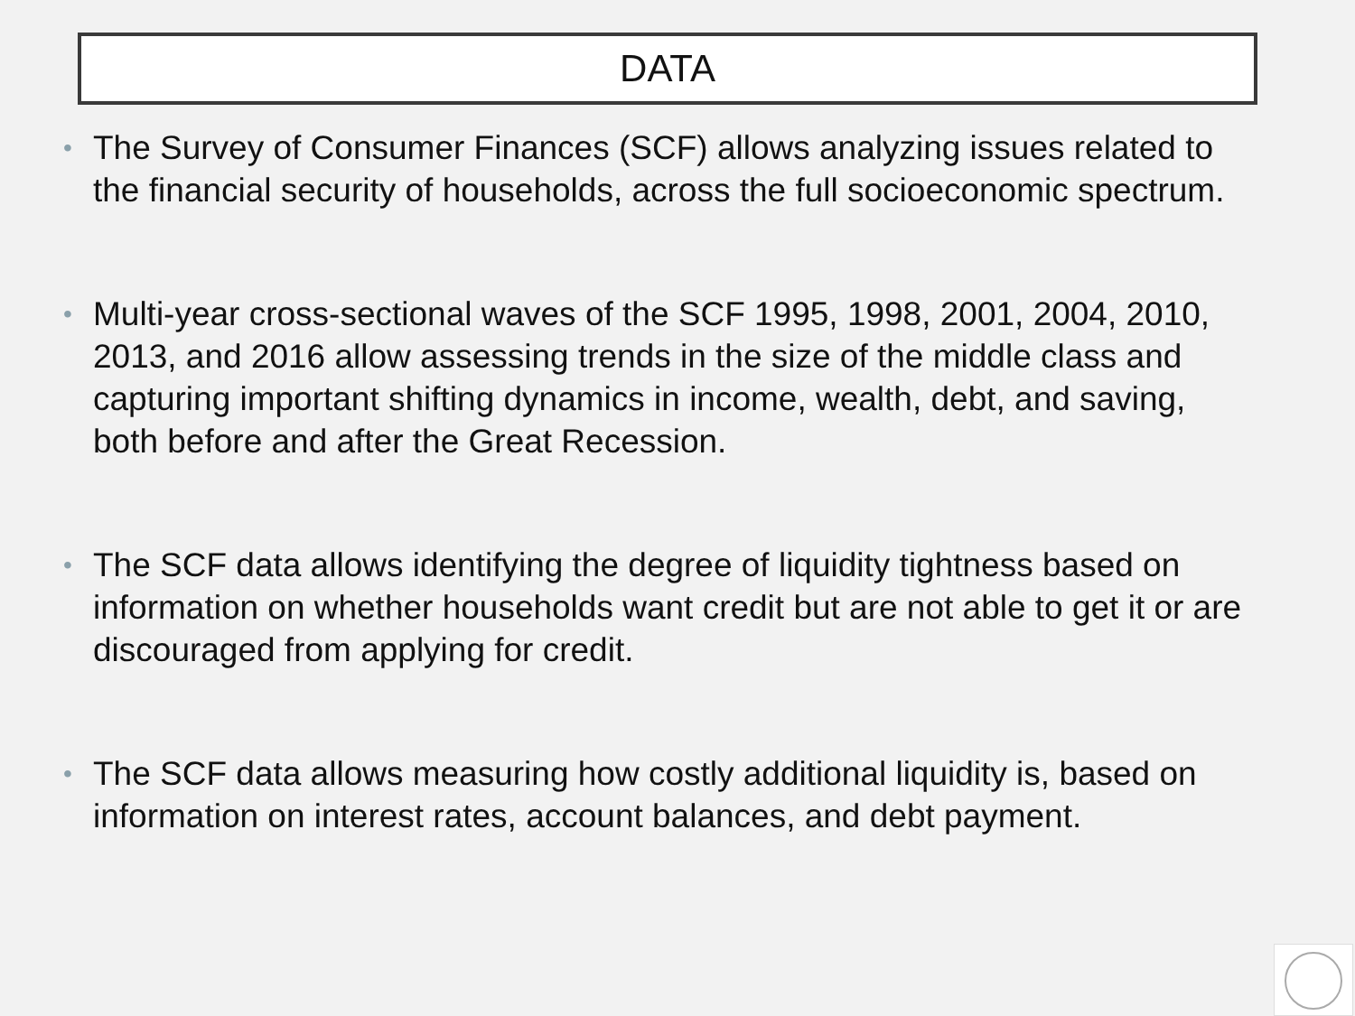DATA
• The Survey of Consumer Finances (SCF) allows analyzing issues related to the financial security of households, across the full socioeconomic spectrum.
• Multi-year cross-sectional waves of the SCF 1995, 1998, 2001, 2004, 2010, 2013, and 2016 allow assessing trends in the size of the middle class and capturing important shifting dynamics in income, wealth, debt, and saving, both before and after the Great Recession.
• The SCF data allows identifying the degree of liquidity tightness based on information on whether households want credit but are not able to get it or are discouraged from applying for credit.
• The SCF data allows measuring how costly additional liquidity is, based on information on interest rates, account balances, and debt payment.